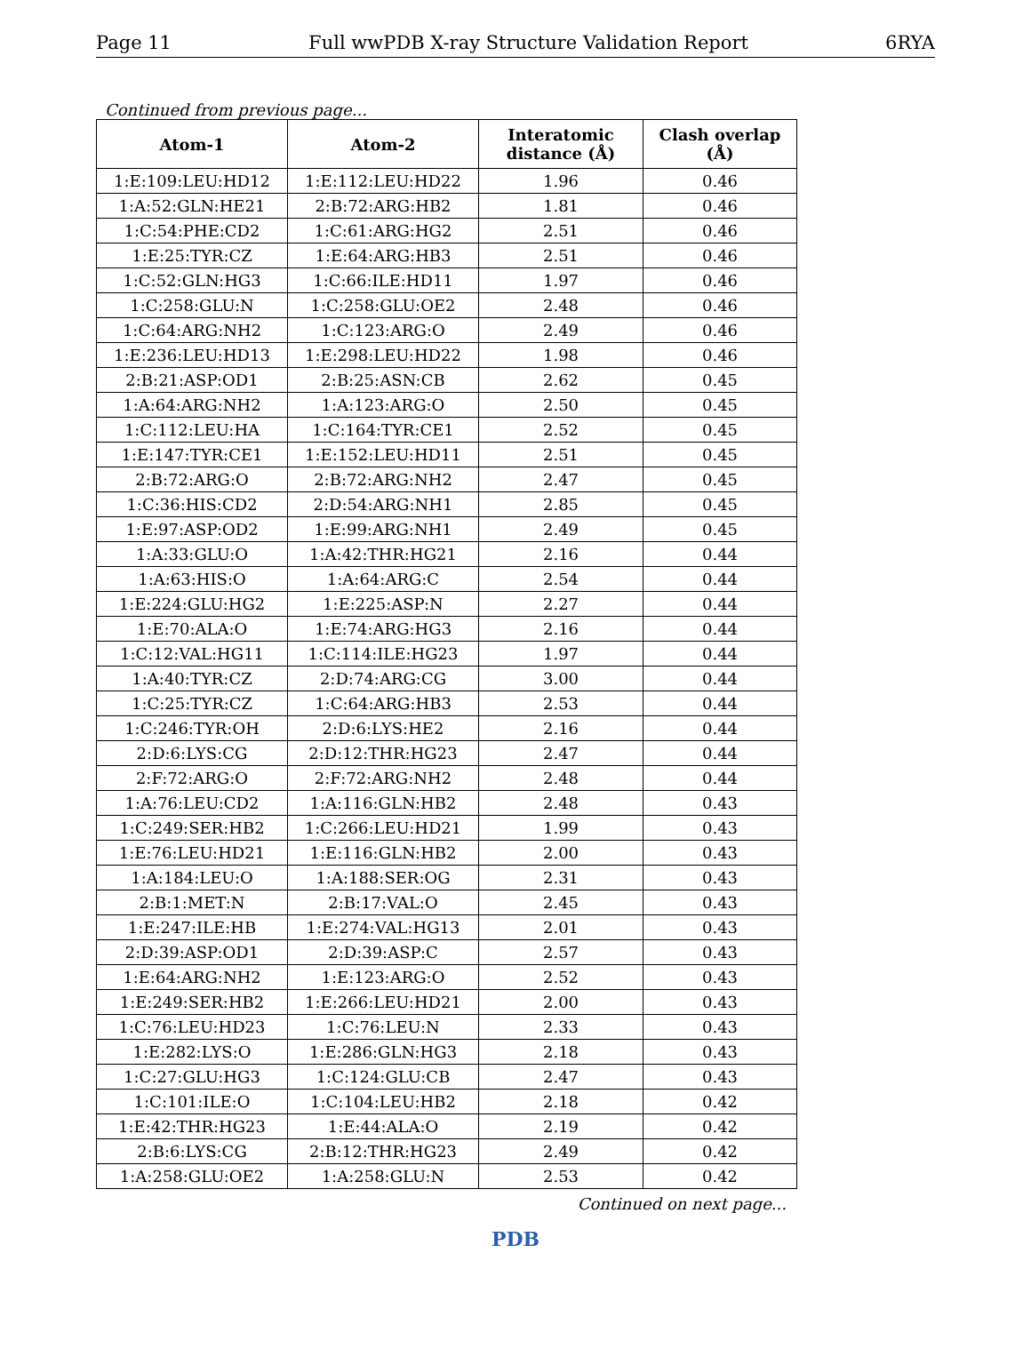Page 11 Full wwPDB X-ray Structure Validation Report 6RYA
Continued from previous page...
| Atom-1 | Atom-2 | Interatomic distance (Å) | Clash overlap (Å) |
| --- | --- | --- | --- |
| 1:E:109:LEU:HD12 | 1:E:112:LEU:HD22 | 1.96 | 0.46 |
| 1:A:52:GLN:HE21 | 2:B:72:ARG:HB2 | 1.81 | 0.46 |
| 1:C:54:PHE:CD2 | 1:C:61:ARG:HG2 | 2.51 | 0.46 |
| 1:E:25:TYR:CZ | 1:E:64:ARG:HB3 | 2.51 | 0.46 |
| 1:C:52:GLN:HG3 | 1:C:66:ILE:HD11 | 1.97 | 0.46 |
| 1:C:258:GLU:N | 1:C:258:GLU:OE2 | 2.48 | 0.46 |
| 1:C:64:ARG:NH2 | 1:C:123:ARG:O | 2.49 | 0.46 |
| 1:E:236:LEU:HD13 | 1:E:298:LEU:HD22 | 1.98 | 0.46 |
| 2:B:21:ASP:OD1 | 2:B:25:ASN:CB | 2.62 | 0.45 |
| 1:A:64:ARG:NH2 | 1:A:123:ARG:O | 2.50 | 0.45 |
| 1:C:112:LEU:HA | 1:C:164:TYR:CE1 | 2.52 | 0.45 |
| 1:E:147:TYR:CE1 | 1:E:152:LEU:HD11 | 2.51 | 0.45 |
| 2:B:72:ARG:O | 2:B:72:ARG:NH2 | 2.47 | 0.45 |
| 1:C:36:HIS:CD2 | 2:D:54:ARG:NH1 | 2.85 | 0.45 |
| 1:E:97:ASP:OD2 | 1:E:99:ARG:NH1 | 2.49 | 0.45 |
| 1:A:33:GLU:O | 1:A:42:THR:HG21 | 2.16 | 0.44 |
| 1:A:63:HIS:O | 1:A:64:ARG:C | 2.54 | 0.44 |
| 1:E:224:GLU:HG2 | 1:E:225:ASP:N | 2.27 | 0.44 |
| 1:E:70:ALA:O | 1:E:74:ARG:HG3 | 2.16 | 0.44 |
| 1:C:12:VAL:HG11 | 1:C:114:ILE:HG23 | 1.97 | 0.44 |
| 1:A:40:TYR:CZ | 2:D:74:ARG:CG | 3.00 | 0.44 |
| 1:C:25:TYR:CZ | 1:C:64:ARG:HB3 | 2.53 | 0.44 |
| 1:C:246:TYR:OH | 2:D:6:LYS:HE2 | 2.16 | 0.44 |
| 2:D:6:LYS:CG | 2:D:12:THR:HG23 | 2.47 | 0.44 |
| 2:F:72:ARG:O | 2:F:72:ARG:NH2 | 2.48 | 0.44 |
| 1:A:76:LEU:CD2 | 1:A:116:GLN:HB2 | 2.48 | 0.43 |
| 1:C:249:SER:HB2 | 1:C:266:LEU:HD21 | 1.99 | 0.43 |
| 1:E:76:LEU:HD21 | 1:E:116:GLN:HB2 | 2.00 | 0.43 |
| 1:A:184:LEU:O | 1:A:188:SER:OG | 2.31 | 0.43 |
| 2:B:1:MET:N | 2:B:17:VAL:O | 2.45 | 0.43 |
| 1:E:247:ILE:HB | 1:E:274:VAL:HG13 | 2.01 | 0.43 |
| 2:D:39:ASP:OD1 | 2:D:39:ASP:C | 2.57 | 0.43 |
| 1:E:64:ARG:NH2 | 1:E:123:ARG:O | 2.52 | 0.43 |
| 1:E:249:SER:HB2 | 1:E:266:LEU:HD21 | 2.00 | 0.43 |
| 1:C:76:LEU:HD23 | 1:C:76:LEU:N | 2.33 | 0.43 |
| 1:E:282:LYS:O | 1:E:286:GLN:HG3 | 2.18 | 0.43 |
| 1:C:27:GLU:HG3 | 1:C:124:GLU:CB | 2.47 | 0.43 |
| 1:C:101:ILE:O | 1:C:104:LEU:HB2 | 2.18 | 0.42 |
| 1:E:42:THR:HG23 | 1:E:44:ALA:O | 2.19 | 0.42 |
| 2:B:6:LYS:CG | 2:B:12:THR:HG23 | 2.49 | 0.42 |
| 1:A:258:GLU:OE2 | 1:A:258:GLU:N | 2.53 | 0.42 |
Continued on next page...
PDB